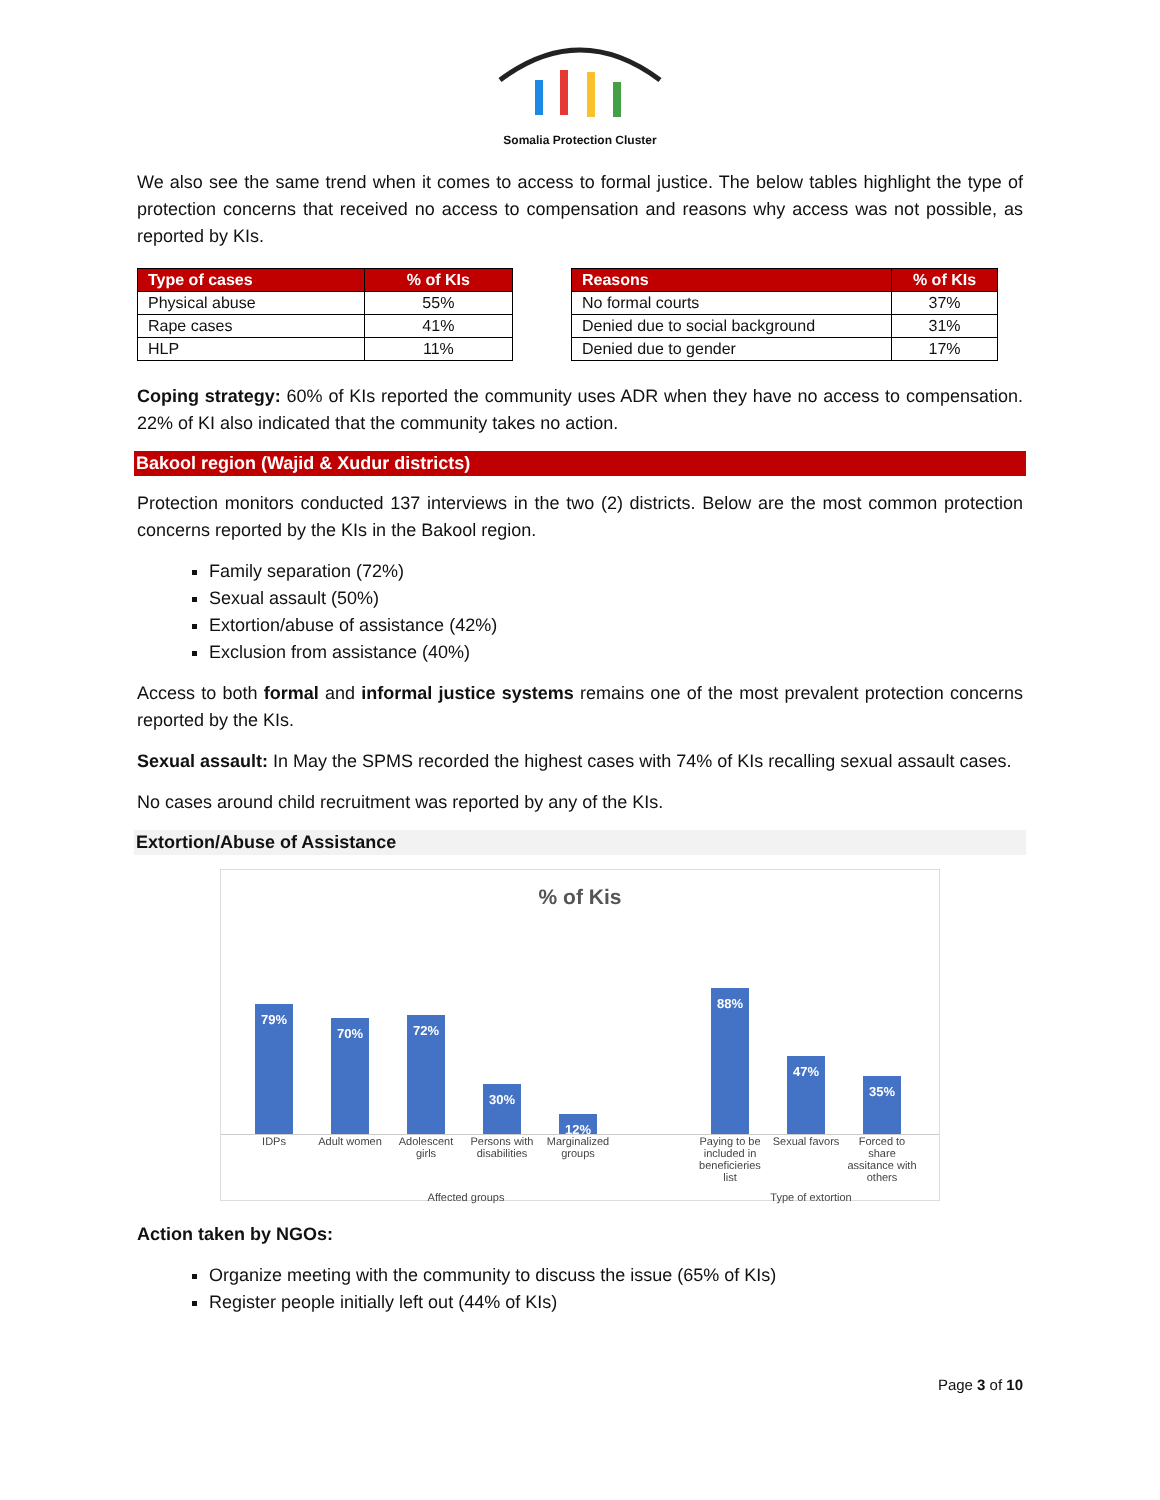Somalia Protection Cluster
We also see the same trend when it comes to access to formal justice. The below tables highlight the type of protection concerns that received no access to compensation and reasons why access was not possible, as reported by KIs.
| Type of cases | % of KIs |
| --- | --- |
| Physical abuse | 55% |
| Rape cases | 41% |
| HLP | 11% |
| Reasons | % of KIs |
| --- | --- |
| No formal courts | 37% |
| Denied due to social background | 31% |
| Denied due to gender | 17% |
Coping strategy: 60% of KIs reported the community uses ADR when they have no access to compensation. 22% of KI also indicated that the community takes no action.
Bakool region (Wajid & Xudur districts)
Protection monitors conducted 137 interviews in the two (2) districts. Below are the most common protection concerns reported by the KIs in the Bakool region.
Family separation (72%)
Sexual assault (50%)
Extortion/abuse of assistance (42%)
Exclusion from assistance (40%)
Access to both formal and informal justice systems remains one of the most prevalent protection concerns reported by the KIs.
Sexual assault: In May the SPMS recorded the highest cases with 74% of KIs recalling sexual assault cases.
No cases around child recruitment was reported by any of the KIs.
Extortion/Abuse of Assistance
% of Kis
79%
70%
72%
30%
12%
88%
47%
35%
IDPs Adult women Adolescent girls Persons with disabilities Marginalized groups Paying to be included in beneficieries list Sexual favors Forced to share assitance with others
Affected groups Type of extortion
Action taken by NGOs:
Organize meeting with the community to discuss the issue (65% of KIs)
Register people initially left out (44% of KIs)
Page 3 of 10